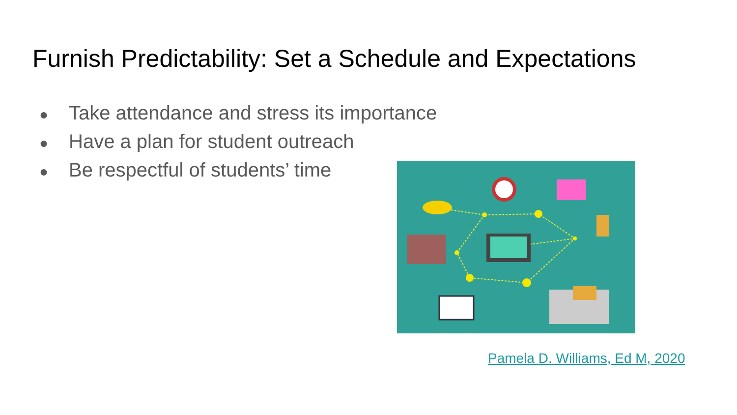Furnish Predictability: Set a Schedule and Expectations
● Take attendance and stress its importance
● Have a plan for student outreach
● Be respectful of students’ time
Pamela D. Williams, Ed M, 2020